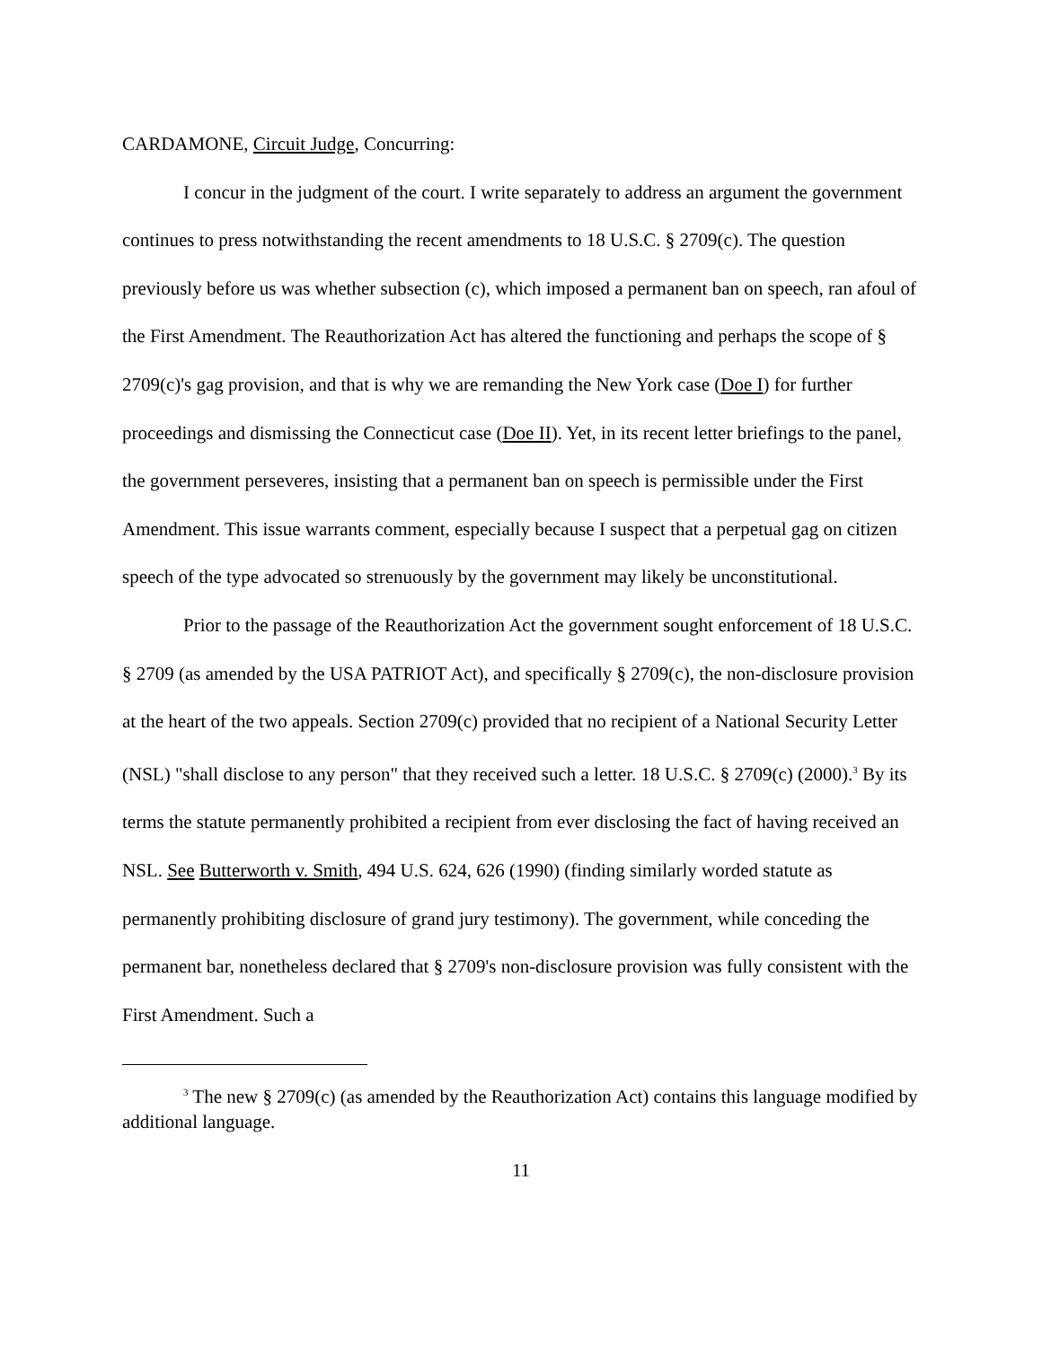CARDAMONE, Circuit Judge, Concurring:
I concur in the judgment of the court. I write separately to address an argument the government continues to press notwithstanding the recent amendments to 18 U.S.C. § 2709(c). The question previously before us was whether subsection (c), which imposed a permanent ban on speech, ran afoul of the First Amendment. The Reauthorization Act has altered the functioning and perhaps the scope of § 2709(c)'s gag provision, and that is why we are remanding the New York case (Doe I) for further proceedings and dismissing the Connecticut case (Doe II). Yet, in its recent letter briefings to the panel, the government perseveres, insisting that a permanent ban on speech is permissible under the First Amendment. This issue warrants comment, especially because I suspect that a perpetual gag on citizen speech of the type advocated so strenuously by the government may likely be unconstitutional.
Prior to the passage of the Reauthorization Act the government sought enforcement of 18 U.S.C. § 2709 (as amended by the USA PATRIOT Act), and specifically § 2709(c), the non-disclosure provision at the heart of the two appeals. Section 2709(c) provided that no recipient of a National Security Letter (NSL) "shall disclose to any person" that they received such a letter. 18 U.S.C. § 2709(c) (2000).<sup>3</sup> By its terms the statute permanently prohibited a recipient from ever disclosing the fact of having received an NSL. See Butterworth v. Smith, 494 U.S. 624, 626 (1990) (finding similarly worded statute as permanently prohibiting disclosure of grand jury testimony). The government, while conceding the permanent bar, nonetheless declared that § 2709's non-disclosure provision was fully consistent with the First Amendment. Such a
<sup>3</sup> The new § 2709(c) (as amended by the Reauthorization Act) contains this language modified by additional language.
11